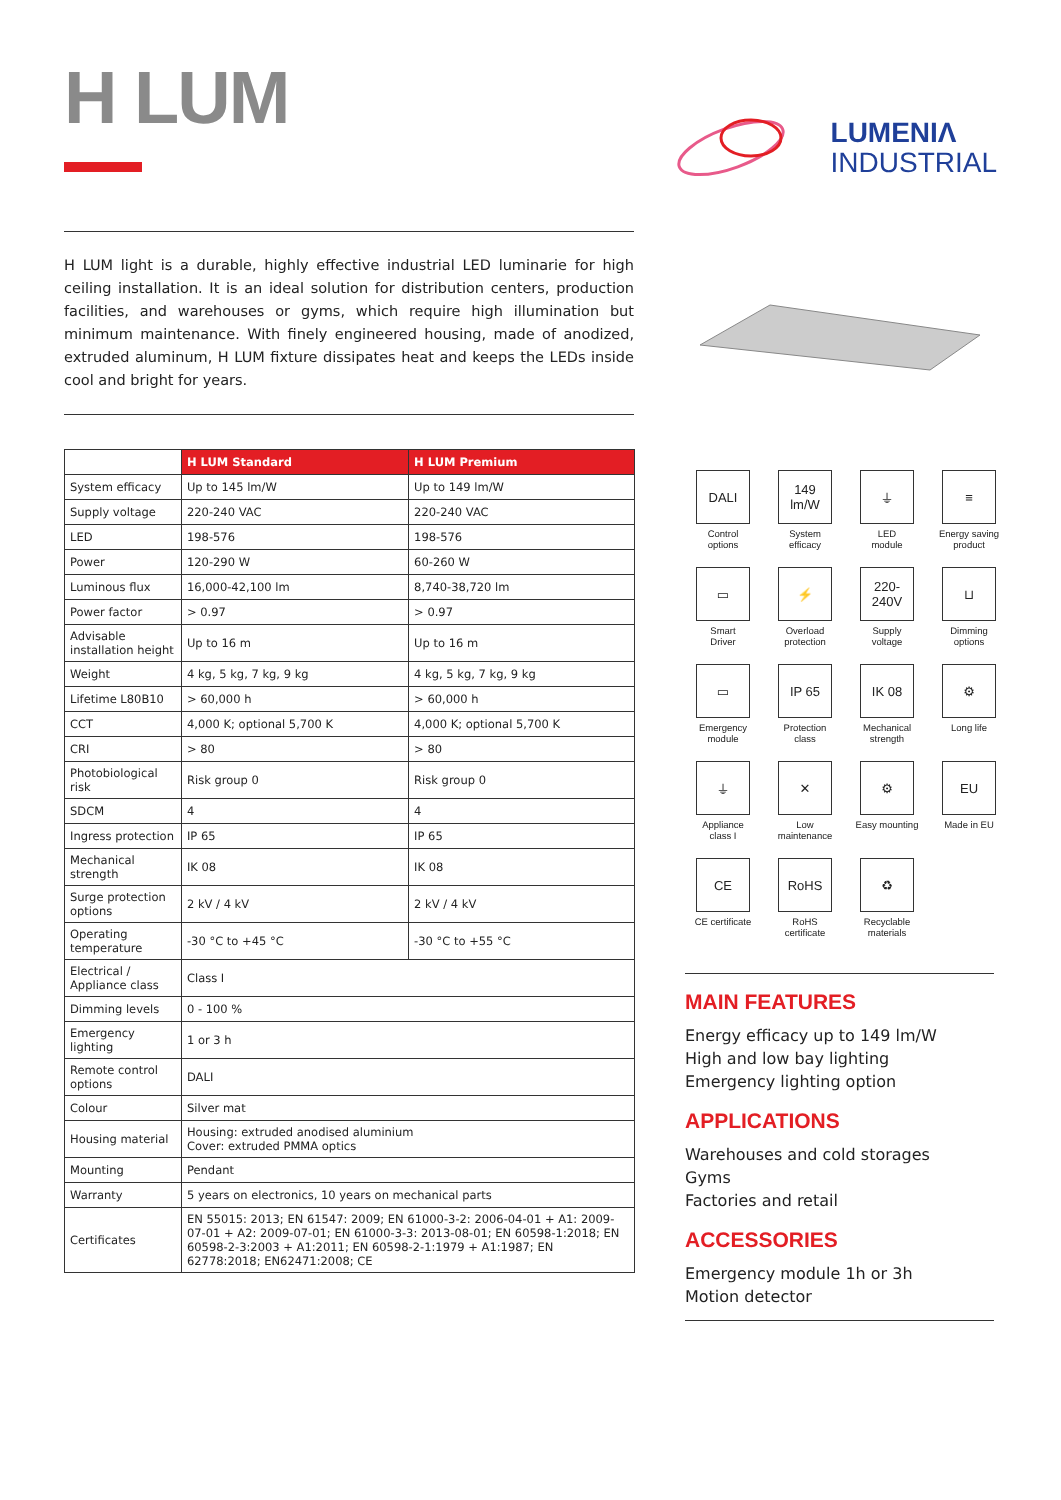H LUM
LUMENIΛ
INDUSTRIAL
H LUM light is a durable, highly effective industrial LED luminarie for high ceiling installation. It is an ideal solution for distribution centers, production facilities, and warehouses or gyms, which require high illumination but minimum maintenance. With finely engineered housing, made of anodized, extruded aluminum, H LUM fixture dissipates heat and keeps the LEDs inside cool and bright for years.
| | H LUM Standard | H LUM Premium |
| System efficacy | Up to 145 lm/W | Up to 149 lm/W |
| Supply voltage | 220-240 VAC | 220-240 VAC |
| LED | 198-576 | 198-576 |
| Power | 120-290 W | 60-260 W |
| Luminous flux | 16,000-42,100 lm | 8,740-38,720 lm |
| Power factor | > 0.97 | > 0.97 |
| Advisable installation height | Up to 16 m | Up to 16 m |
| Weight | 4 kg, 5 kg, 7 kg, 9 kg | 4 kg, 5 kg, 7 kg, 9 kg |
| Lifetime L80B10 | > 60,000 h | > 60,000 h |
| CCT | 4,000 K; optional 5,700 K | 4,000 K; optional 5,700 K |
| CRI | > 80 | > 80 |
| Photobiological risk | Risk group 0 | Risk group 0 |
| SDCM | 4 | 4 |
| Ingress protection | IP 65 | IP 65 |
| Mechanical strength | IK 08 | IK 08 |
| Surge protection options | 2 kV / 4 kV | 2 kV / 4 kV |
| Operating temperature | -30 °C to +45 °C | -30 °C to +55 °C |
| Electrical / Appliance class | Class I | |
| Dimming levels | 0 - 100 % | |
| Emergency lighting | 1 or 3 h | |
| Remote control options | DALI | |
| Colour | Silver mat | |
| Housing material | Housing: extruded anodised aluminium Cover: extruded PMMA optics | |
| Mounting | Pendant | |
| Warranty | 5 years on electronics, 10 years on mechanical parts | |
| Certificates | EN 55015: 2013; EN 61547: 2009; EN 61000-3-2: 2006-04-01 + A1: 2009-07-01 + A2: 2009-07-01; EN 61000-3-3: 2013-08-01; EN 60598-1:2018; EN 60598-2-3:2003 + A1:2011; EN 60598-2-1:1979 + A1:1987; EN 62778:2018; EN62471:2008; CE | |
DALI
Control
options
149 lm/W
System
efficacy
⏚
LED
module
≡
Energy saving
product
▭
Smart
Driver
⚡
Overload
protection
220-240V
Supply
voltage
⊔
Dimming
options
▭
Emergency
module
IP 65
Protection
class
IK 08
Mechanical
strength
⚙
Long life
⏚
Appliance
class I
✕
Low
maintenance
⚙
Easy mounting
EU
Made in EU
CE
CE certificate
RoHS
RoHS
certificate
♻
Recyclable
materials
MAIN FEATURES
Energy efficacy up to 149 lm/W
High and low bay lighting
Emergency lighting option
APPLICATIONS
Warehouses and cold storages
Gyms
Factories and retail
ACCESSORIES
Emergency module 1h or 3h
Motion detector